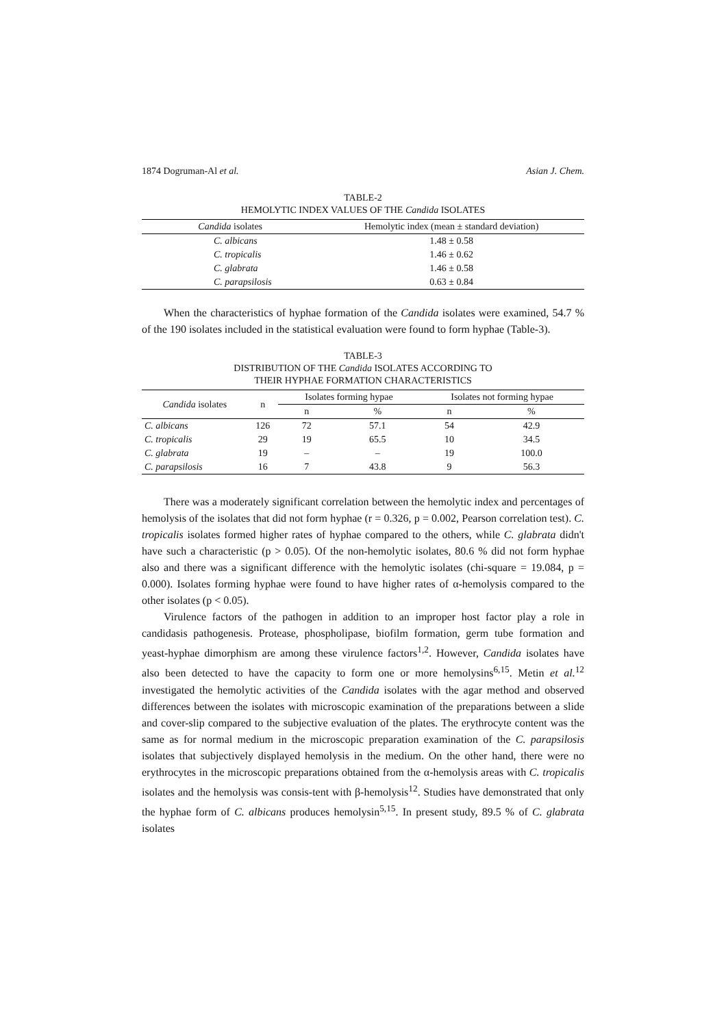1874 Dogruman-Al et al. Asian J. Chem.
TABLE-2
HEMOLYTIC INDEX VALUES OF THE Candida ISOLATES
| Candida isolates | Hemolytic index (mean ± standard deviation) |
| --- | --- |
| C. albicans | 1.48 ± 0.58 |
| C. tropicalis | 1.46 ± 0.62 |
| C. glabrata | 1.46 ± 0.58 |
| C. parapsilosis | 0.63 ± 0.84 |
When the characteristics of hyphae formation of the Candida isolates were examined, 54.7 % of the 190 isolates included in the statistical evaluation were found to form hyphae (Table-3).
TABLE-3
DISTRIBUTION OF THE Candida ISOLATES ACCORDING TO
THEIR HYPHAE FORMATION CHARACTERISTICS
| Candida isolates | n | Isolates forming hypae | | Isolates not forming hypae | |
| --- | --- | --- | --- | --- | --- |
| | | n | % | n | % |
| C. albicans | 126 | 72 | 57.1 | 54 | 42.9 |
| C. tropicalis | 29 | 19 | 65.5 | 10 | 34.5 |
| C. glabrata | 19 | – | – | 19 | 100.0 |
| C. parapsilosis | 16 | 7 | 43.8 | 9 | 56.3 |
There was a moderately significant correlation between the hemolytic index and percentages of hemolysis of the isolates that did not form hyphae (r = 0.326, p = 0.002, Pearson correlation test). C. tropicalis isolates formed higher rates of hyphae compared to the others, while C. glabrata didn't have such a characteristic (p > 0.05). Of the non-hemolytic isolates, 80.6 % did not form hyphae also and there was a significant difference with the hemolytic isolates (chi-square = 19.084, p = 0.000). Isolates forming hyphae were found to have higher rates of α-hemolysis compared to the other isolates (p < 0.05).
Virulence factors of the pathogen in addition to an improper host factor play a role in candidasis pathogenesis. Protease, phospholipase, biofilm formation, germ tube formation and yeast-hyphae dimorphism are among these virulence factors<sup>1,2</sup>. However, Candida isolates have also been detected to have the capacity to form one or more hemolysins<sup>6,15</sup>. Metin et al.<sup>12</sup> investigated the hemolytic activities of the Candida isolates with the agar method and observed differences between the isolates with microscopic examination of the preparations between a slide and cover-slip compared to the subjective evaluation of the plates. The erythrocyte content was the same as for normal medium in the microscopic preparation examination of the C. parapsilosis isolates that subjectively displayed hemolysis in the medium. On the other hand, there were no erythrocytes in the microscopic preparations obtained from the α-hemolysis areas with C. tropicalis isolates and the hemolysis was consis-tent with β-hemolysis<sup>12</sup>. Studies have demonstrated that only the hyphae form of C. albicans produces hemolysin<sup>5,15</sup>. In present study, 89.5 % of C. glabrata isolates